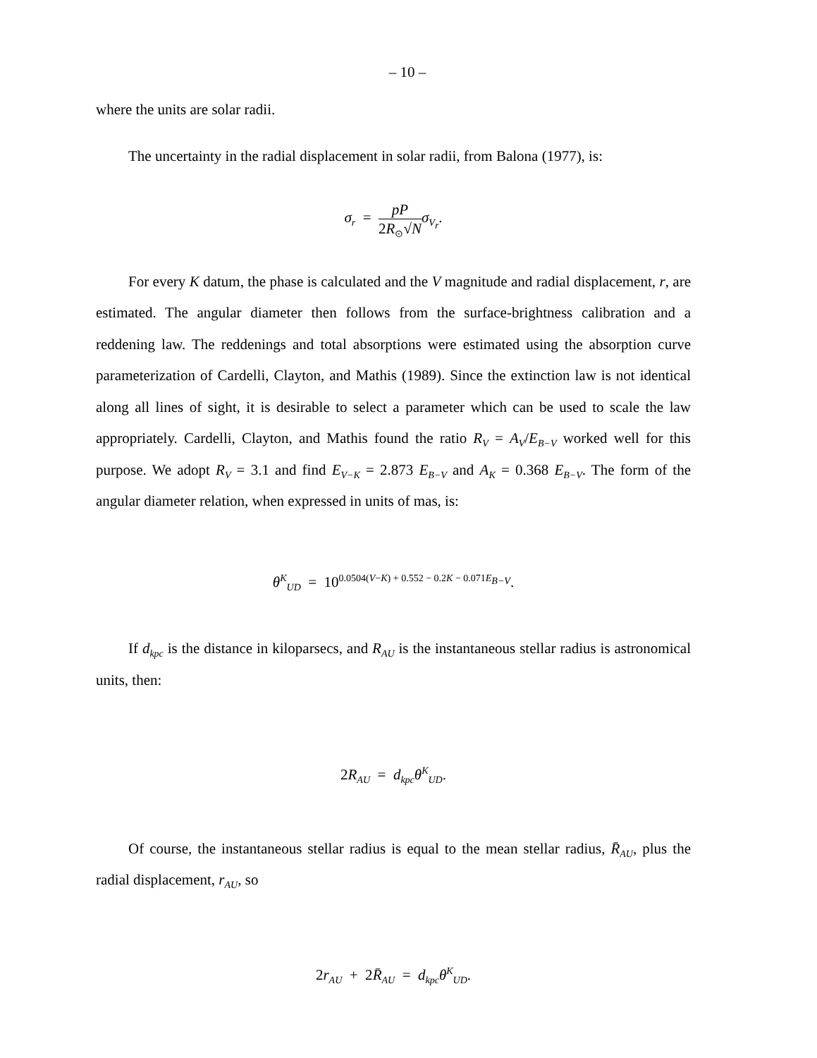– 10 –
where the units are solar radii.
The uncertainty in the radial displacement in solar radii, from Balona (1977), is:
σ<sub>r</sub> = pP 2R<sub>⊙</sub>√N σ<sub>V<sub>r</sub></sub>.
For every K datum, the phase is calculated and the V magnitude and radial displacement, r, are estimated. The angular diameter then follows from the surface-brightness calibration and a reddening law. The reddenings and total absorptions were estimated using the absorption curve parameterization of Cardelli, Clayton, and Mathis (1989). Since the extinction law is not identical along all lines of sight, it is desirable to select a parameter which can be used to scale the law appropriately. Cardelli, Clayton, and Mathis found the ratio R<sub>V</sub> = A<sub>V</sub>/E<sub>B−V</sub> worked well for this purpose. We adopt R<sub>V</sub> = 3.1 and find E<sub>V−K</sub> = 2.873 E<sub>B−V</sub> and A<sub>K</sub> = 0.368 E<sub>B−V</sub>. The form of the angular diameter relation, when expressed in units of mas, is:
θ<sup>K</sup><sub>UD</sub> = 10<sup>0.0504(V−K) + 0.552 − 0.2K − 0.071E<sub>B−V</sub></sup>.
If d<sub>kpc</sub> is the distance in kiloparsecs, and R<sub>AU</sub> is the instantaneous stellar radius is astronomical units, then:
2R<sub>AU</sub> = d<sub>kpc</sub>θ<sup>K</sup><sub>UD</sub>.
Of course, the instantaneous stellar radius is equal to the mean stellar radius, R̄<sub>AU</sub>, plus the radial displacement, r<sub>AU</sub>, so
2r<sub>AU</sub> + 2R̄<sub>AU</sub> = d<sub>kpc</sub>θ<sup>K</sup><sub>UD</sub>.